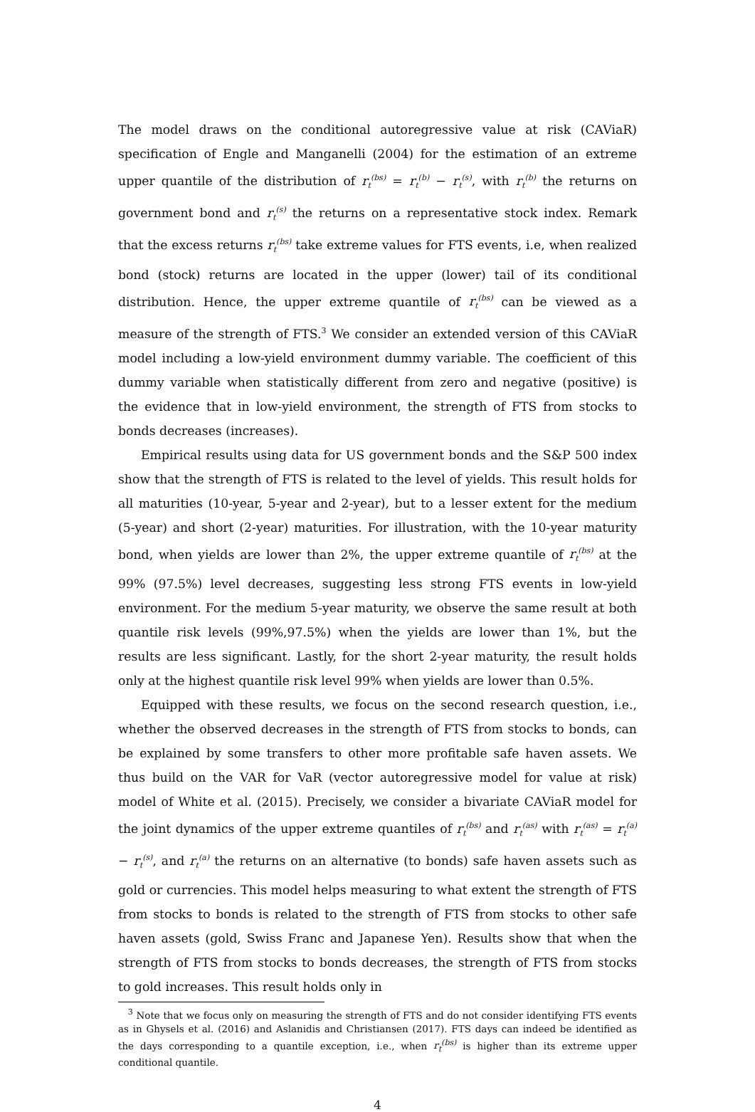The model draws on the conditional autoregressive value at risk (CAViaR) specification of Engle and Manganelli (2004) for the estimation of an extreme upper quantile of the distribution of r<sub>t</sub><sup>(bs)</sup> = r<sub>t</sub><sup>(b)</sup> − r<sub>t</sub><sup>(s)</sup>, with r<sub>t</sub><sup>(b)</sup> the returns on government bond and r<sub>t</sub><sup>(s)</sup> the returns on a representative stock index. Remark that the excess returns r<sub>t</sub><sup>(bs)</sup> take extreme values for FTS events, i.e, when realized bond (stock) returns are located in the upper (lower) tail of its conditional distribution. Hence, the upper extreme quantile of r<sub>t</sub><sup>(bs)</sup> can be viewed as a measure of the strength of FTS.<sup>3</sup> We consider an extended version of this CAViaR model including a low-yield environment dummy variable. The coefficient of this dummy variable when statistically different from zero and negative (positive) is the evidence that in low-yield environment, the strength of FTS from stocks to bonds decreases (increases).
Empirical results using data for US government bonds and the S&P 500 index show that the strength of FTS is related to the level of yields. This result holds for all maturities (10-year, 5-year and 2-year), but to a lesser extent for the medium (5-year) and short (2-year) maturities. For illustration, with the 10-year maturity bond, when yields are lower than 2%, the upper extreme quantile of r<sub>t</sub><sup>(bs)</sup> at the 99% (97.5%) level decreases, suggesting less strong FTS events in low-yield environment. For the medium 5-year maturity, we observe the same result at both quantile risk levels (99%,97.5%) when the yields are lower than 1%, but the results are less significant. Lastly, for the short 2-year maturity, the result holds only at the highest quantile risk level 99% when yields are lower than 0.5%.
Equipped with these results, we focus on the second research question, i.e., whether the observed decreases in the strength of FTS from stocks to bonds, can be explained by some transfers to other more profitable safe haven assets. We thus build on the VAR for VaR (vector autoregressive model for value at risk) model of White et al. (2015). Precisely, we consider a bivariate CAViaR model for the joint dynamics of the upper extreme quantiles of r<sub>t</sub><sup>(bs)</sup> and r<sub>t</sub><sup>(as)</sup> with r<sub>t</sub><sup>(as)</sup> = r<sub>t</sub><sup>(a)</sup> − r<sub>t</sub><sup>(s)</sup>, and r<sub>t</sub><sup>(a)</sup> the returns on an alternative (to bonds) safe haven assets such as gold or currencies. This model helps measuring to what extent the strength of FTS from stocks to bonds is related to the strength of FTS from stocks to other safe haven assets (gold, Swiss Franc and Japanese Yen). Results show that when the strength of FTS from stocks to bonds decreases, the strength of FTS from stocks to gold increases. This result holds only in
<sup>3</sup> Note that we focus only on measuring the strength of FTS and do not consider identifying FTS events as in Ghysels et al. (2016) and Aslanidis and Christiansen (2017). FTS days can indeed be identified as the days corresponding to a quantile exception, i.e., when r<sub>t</sub><sup>(bs)</sup> is higher than its extreme upper conditional quantile.
4